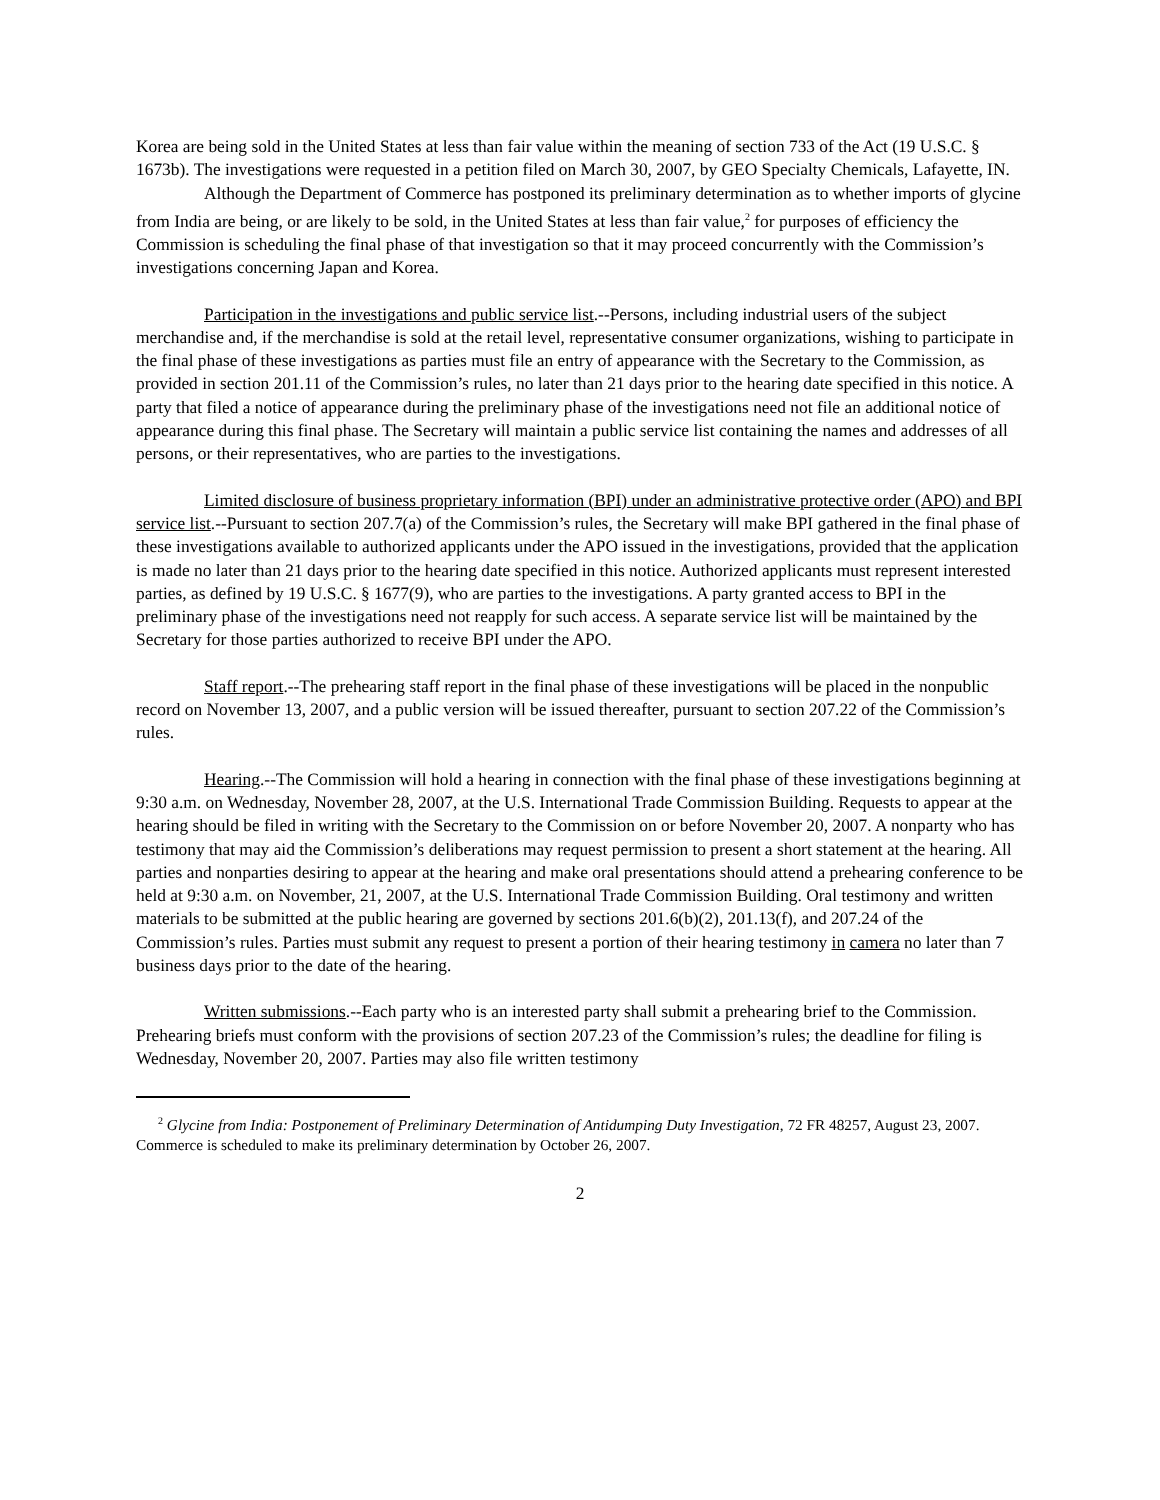Korea are being sold in the United States at less than fair value within the meaning of section 733 of the Act (19 U.S.C. § 1673b). The investigations were requested in a petition filed on March 30, 2007, by GEO Specialty Chemicals, Lafayette, IN.
Although the Department of Commerce has postponed its preliminary determination as to whether imports of glycine from India are being, or are likely to be sold, in the United States at less than fair value,<sup>2</sup> for purposes of efficiency the Commission is scheduling the final phase of that investigation so that it may proceed concurrently with the Commission’s investigations concerning Japan and Korea.
Participation in the investigations and public service list.--Persons, including industrial users of the subject merchandise and, if the merchandise is sold at the retail level, representative consumer organizations, wishing to participate in the final phase of these investigations as parties must file an entry of appearance with the Secretary to the Commission, as provided in section 201.11 of the Commission’s rules, no later than 21 days prior to the hearing date specified in this notice. A party that filed a notice of appearance during the preliminary phase of the investigations need not file an additional notice of appearance during this final phase. The Secretary will maintain a public service list containing the names and addresses of all persons, or their representatives, who are parties to the investigations.
Limited disclosure of business proprietary information (BPI) under an administrative protective order (APO) and BPI service list.--Pursuant to section 207.7(a) of the Commission’s rules, the Secretary will make BPI gathered in the final phase of these investigations available to authorized applicants under the APO issued in the investigations, provided that the application is made no later than 21 days prior to the hearing date specified in this notice. Authorized applicants must represent interested parties, as defined by 19 U.S.C. § 1677(9), who are parties to the investigations. A party granted access to BPI in the preliminary phase of the investigations need not reapply for such access. A separate service list will be maintained by the Secretary for those parties authorized to receive BPI under the APO.
Staff report.--The prehearing staff report in the final phase of these investigations will be placed in the nonpublic record on November 13, 2007, and a public version will be issued thereafter, pursuant to section 207.22 of the Commission’s rules.
Hearing.--The Commission will hold a hearing in connection with the final phase of these investigations beginning at 9:30 a.m. on Wednesday, November 28, 2007, at the U.S. International Trade Commission Building. Requests to appear at the hearing should be filed in writing with the Secretary to the Commission on or before November 20, 2007. A nonparty who has testimony that may aid the Commission’s deliberations may request permission to present a short statement at the hearing. All parties and nonparties desiring to appear at the hearing and make oral presentations should attend a prehearing conference to be held at 9:30 a.m. on November, 21, 2007, at the U.S. International Trade Commission Building. Oral testimony and written materials to be submitted at the public hearing are governed by sections 201.6(b)(2), 201.13(f), and 207.24 of the Commission’s rules. Parties must submit any request to present a portion of their hearing testimony in camera no later than 7 business days prior to the date of the hearing.
Written submissions.--Each party who is an interested party shall submit a prehearing brief to the Commission. Prehearing briefs must conform with the provisions of section 207.23 of the Commission’s rules; the deadline for filing is Wednesday, November 20, 2007. Parties may also file written testimony
<sup>2</sup> Glycine from India: Postponement of Preliminary Determination of Antidumping Duty Investigation, 72 FR 48257, August 23, 2007. Commerce is scheduled to make its preliminary determination by October 26, 2007.
2